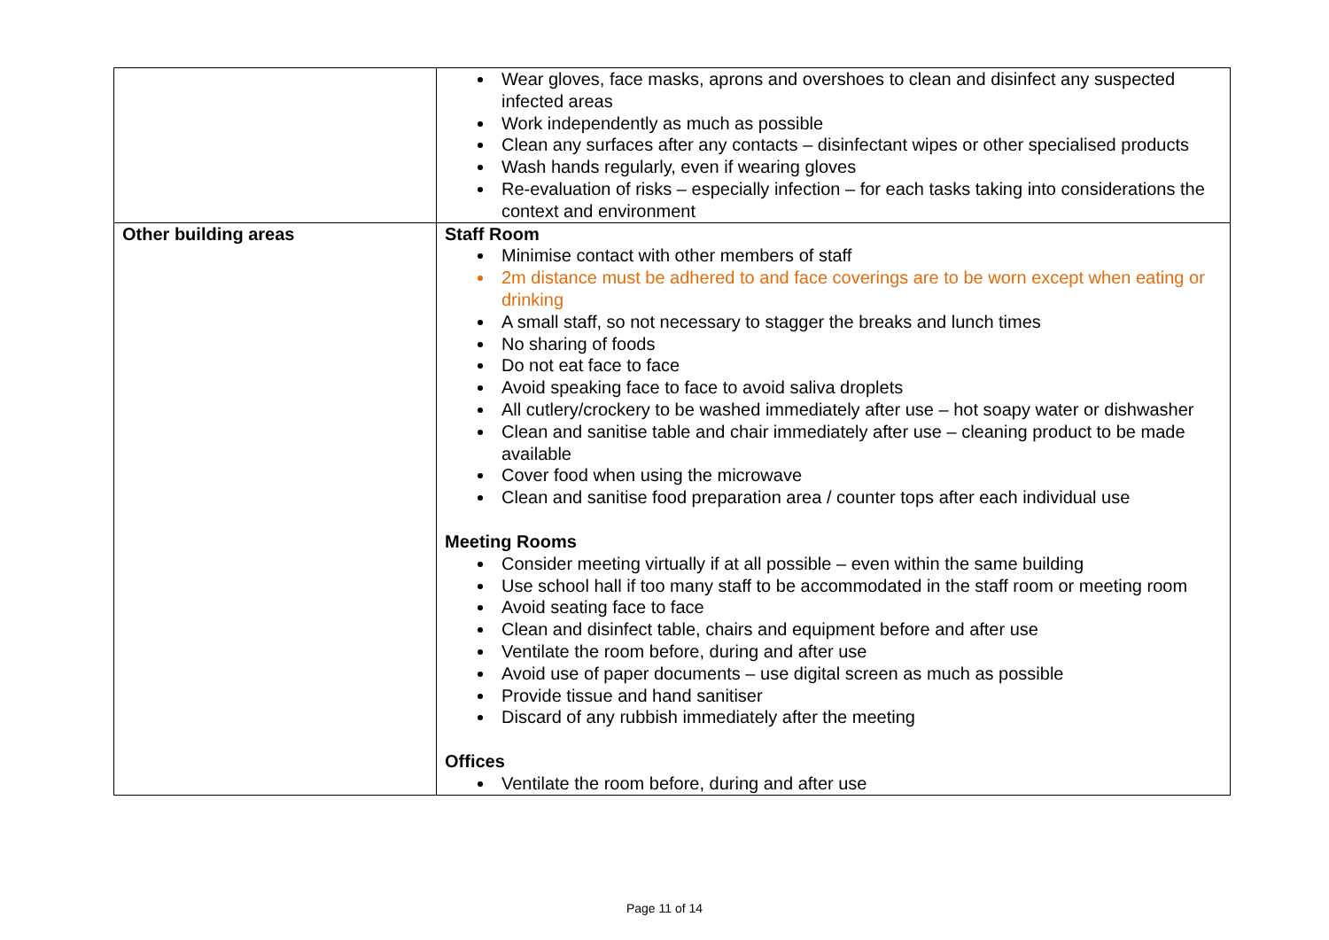| | Wear gloves, face masks, aprons and overshoes to clean and disinfect any suspected infected areas Work independently as much as possible Clean any surfaces after any contacts – disinfectant wipes or other specialised products Wash hands regularly, even if wearing gloves Re-evaluation of risks – especially infection – for each tasks taking into considerations the context and environment |
| Other building areas | Staff Room Minimise contact with other members of staff 2m distance must be adhered to and face coverings are to be worn except when eating or drinking A small staff, so not necessary to stagger the breaks and lunch times No sharing of foods Do not eat face to face Avoid speaking face to face to avoid saliva droplets All cutlery/crockery to be washed immediately after use – hot soapy water or dishwasher Clean and sanitise table and chair immediately after use – cleaning product to be made available Cover food when using the microwave Clean and sanitise food preparation area / counter tops after each individual use Meeting Rooms Consider meeting virtually if at all possible – even within the same building Use school hall if too many staff to be accommodated in the staff room or meeting room Avoid seating face to face Clean and disinfect table, chairs and equipment before and after use Ventilate the room before, during and after use Avoid use of paper documents – use digital screen as much as possible Provide tissue and hand sanitiser Discard of any rubbish immediately after the meeting Offices Ventilate the room before, during and after use |
Page 11 of 14